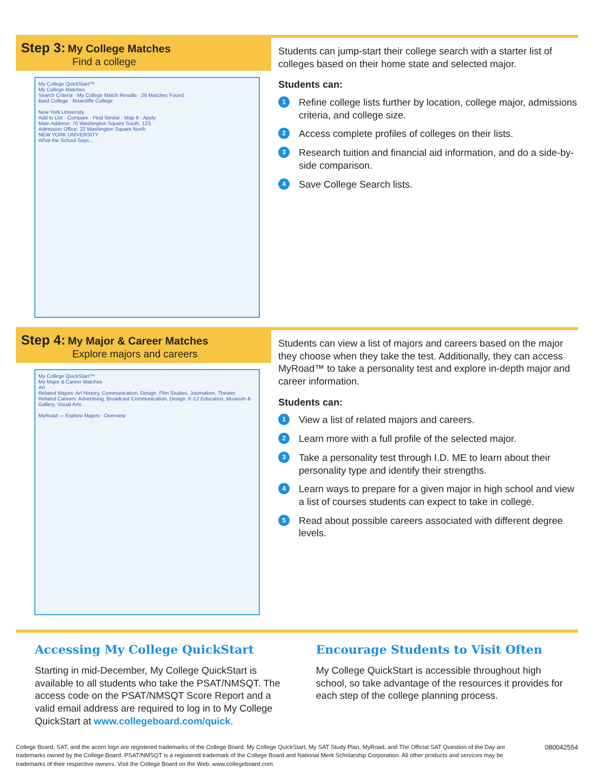Step 3: My College Matches
Find a college
My College QuickStart™
My College Matches
Search Criteria · My College Match Results · 26 Matches Found
Bard College · Briarcliffe College
New York University
Add to List · Compare · Find Similar · Map It · Apply
Main Address: 70 Washington Square South, 12S
Admission Office: 22 Washington Square North
NEW YORK UNIVERSITY
What the School Says...
Students can jump-start their college search with a starter list of colleges based on their home state and selected major.
Students can:
1 Refine college lists further by location, college major, admissions criteria, and college size.
2 Access complete profiles of colleges on their lists.
3 Research tuition and financial aid information, and do a side-by-side comparison.
4 Save College Search lists.
Step 4: My Major & Career Matches
Explore majors and careers
My College QuickStart™
My Major & Career Matches
Art
Related Majors: Art History, Communication, Design, Film Studies, Journalism, Theater
Related Careers: Advertising, Broadcast Communication, Design, K-12 Education, Museum & Gallery, Visual Arts
MyRoad — Explore Majors · Overview
Students can view a list of majors and careers based on the major they choose when they take the test. Additionally, they can access MyRoad™ to take a personality test and explore in-depth major and career information.
Students can:
1 View a list of related majors and careers.
2 Learn more with a full profile of the selected major.
3 Take a personality test through I.D. ME to learn about their personality type and identify their strengths.
4 Learn ways to prepare for a given major in high school and view a list of courses students can expect to take in college.
5 Read about possible careers associated with different degree levels.
Accessing My College QuickStart
Starting in mid-December, My College QuickStart is available to all students who take the PSAT/NMSQT. The access code on the PSAT/NMSQT Score Report and a valid email address are required to log in to My College QuickStart at www.collegeboard.com/quick.
Encourage Students to Visit Often
My College QuickStart is accessible throughout high school, so take advantage of the resources it provides for each step of the college planning process.
College Board, SAT, and the acorn logo are registered trademarks of the College Board. My College QuickStart, My SAT Study Plan, MyRoad, and The Official SAT Question of the Day are trademarks owned by the College Board. PSAT/NMSQT is a registered trademark of the College Board and National Merit Scholarship Corporation. All other products and services may be trademarks of their respective owners. Visit the College Board on the Web: www.collegeboard.com.
080042554